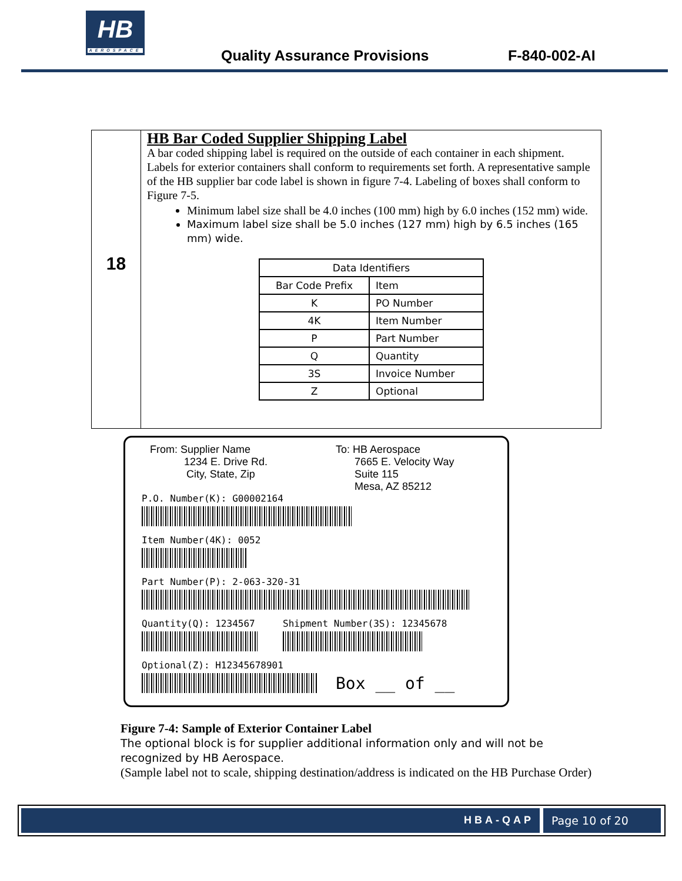HB
AEROSPACE
Quality Assurance Provisions F-840-002-AI
18
HB Bar Coded Supplier Shipping Label
A bar coded shipping label is required on the outside of each container in each shipment. Labels for exterior containers shall conform to requirements set forth. A representative sample of the HB supplier bar code label is shown in figure 7-4. Labeling of boxes shall conform to Figure 7-5.
Minimum label size shall be 4.0 inches (100 mm) high by 6.0 inches (152 mm) wide.
Maximum label size shall be 5.0 inches (127 mm) high by 6.5 inches (165 mm) wide.
| Data Identifiers | |
| --- | --- |
| Bar Code Prefix | Item |
| K | PO Number |
| 4K | Item Number |
| P | Part Number |
| Q | Quantity |
| 3S | Invoice Number |
| Z | Optional |
From: Supplier Name
1234 E. Drive Rd.
City, State, Zip
To: HB Aerospace
7665 E. Velocity Way
Suite 115
Mesa, AZ 85212
P.O. Number(K): G00002164
Item Number(4K): 0052
Part Number(P): 2-063-320-31
Quantity(Q): 1234567 Shipment Number(3S): 12345678
Optional(Z): H12345678901
Box __ of __
Figure 7-4: Sample of Exterior Container Label
The optional block is for supplier additional information only and will not be recognized by HB Aerospace.
(Sample label not to scale, shipping destination/address is indicated on the HB Purchase Order)
HBA-QAP Page 10 of 20